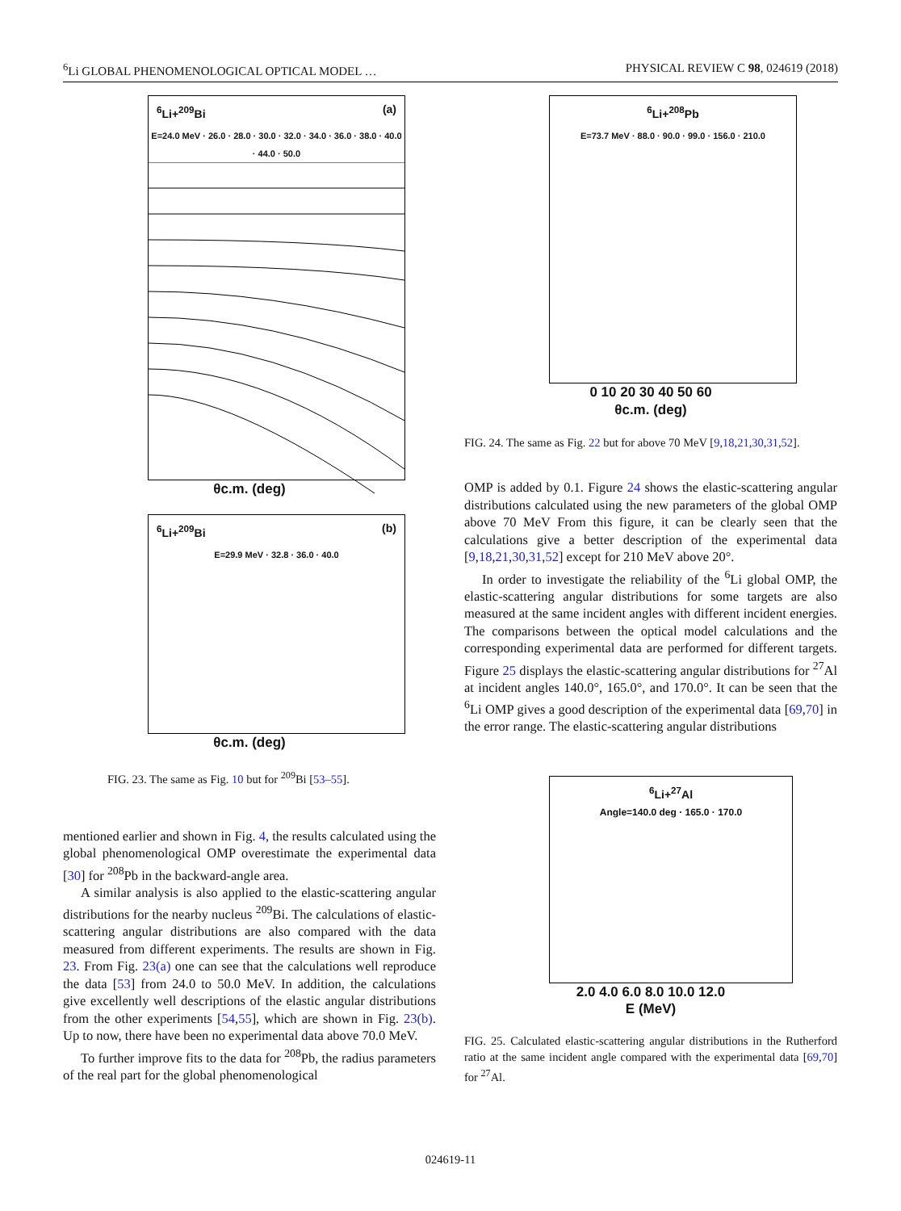<sup>6</sup>Li GLOBAL PHENOMENOLOGICAL OPTICAL MODEL … PHYSICAL REVIEW C 98, 024619 (2018)
<sup>6</sup>Li+<sup>209</sup>Bi (a)
E=24.0 MeV · 26.0 · 28.0 · 30.0 · 32.0 · 34.0 · 36.0 · 38.0 · 40.0 · 44.0 · 50.0
θc.m. (deg)
<sup>6</sup>Li+<sup>209</sup>Bi (b)
E=29.9 MeV · 32.8 · 36.0 · 40.0
θc.m. (deg)
FIG. 23. The same as Fig. 10 but for <sup>209</sup>Bi [53–55].
mentioned earlier and shown in Fig. 4, the results calculated using the global phenomenological OMP overestimate the experimental data [30] for <sup>208</sup>Pb in the backward-angle area.
A similar analysis is also applied to the elastic-scattering angular distributions for the nearby nucleus <sup>209</sup>Bi. The calculations of elastic-scattering angular distributions are also compared with the data measured from different experiments. The results are shown in Fig. 23. From Fig. 23(a) one can see that the calculations well reproduce the data [53] from 24.0 to 50.0 MeV. In addition, the calculations give excellently well descriptions of the elastic angular distributions from the other experiments [54,55], which are shown in Fig. 23(b). Up to now, there have been no experimental data above 70.0 MeV.
To further improve fits to the data for <sup>208</sup>Pb, the radius parameters of the real part for the global phenomenological
<sup>6</sup>Li+<sup>208</sup>Pb
E=73.7 MeV · 88.0 · 90.0 · 99.0 · 156.0 · 210.0
0 10 20 30 40 50 60
θc.m. (deg)
FIG. 24. The same as Fig. 22 but for above 70 MeV [9,18,21,30,31,52].
OMP is added by 0.1. Figure 24 shows the elastic-scattering angular distributions calculated using the new parameters of the global OMP above 70 MeV From this figure, it can be clearly seen that the calculations give a better description of the experimental data [9,18,21,30,31,52] except for 210 MeV above 20°.
In order to investigate the reliability of the <sup>6</sup>Li global OMP, the elastic-scattering angular distributions for some targets are also measured at the same incident angles with different incident energies. The comparisons between the optical model calculations and the corresponding experimental data are performed for different targets. Figure 25 displays the elastic-scattering angular distributions for <sup>27</sup>Al at incident angles 140.0°, 165.0°, and 170.0°. It can be seen that the <sup>6</sup>Li OMP gives a good description of the experimental data [69,70] in the error range. The elastic-scattering angular distributions
<sup>6</sup>Li+<sup>27</sup>Al
Angle=140.0 deg · 165.0 · 170.0
2.0 4.0 6.0 8.0 10.0 12.0
E (MeV)
FIG. 25. Calculated elastic-scattering angular distributions in the Rutherford ratio at the same incident angle compared with the experimental data [69,70] for <sup>27</sup>Al.
024619-11